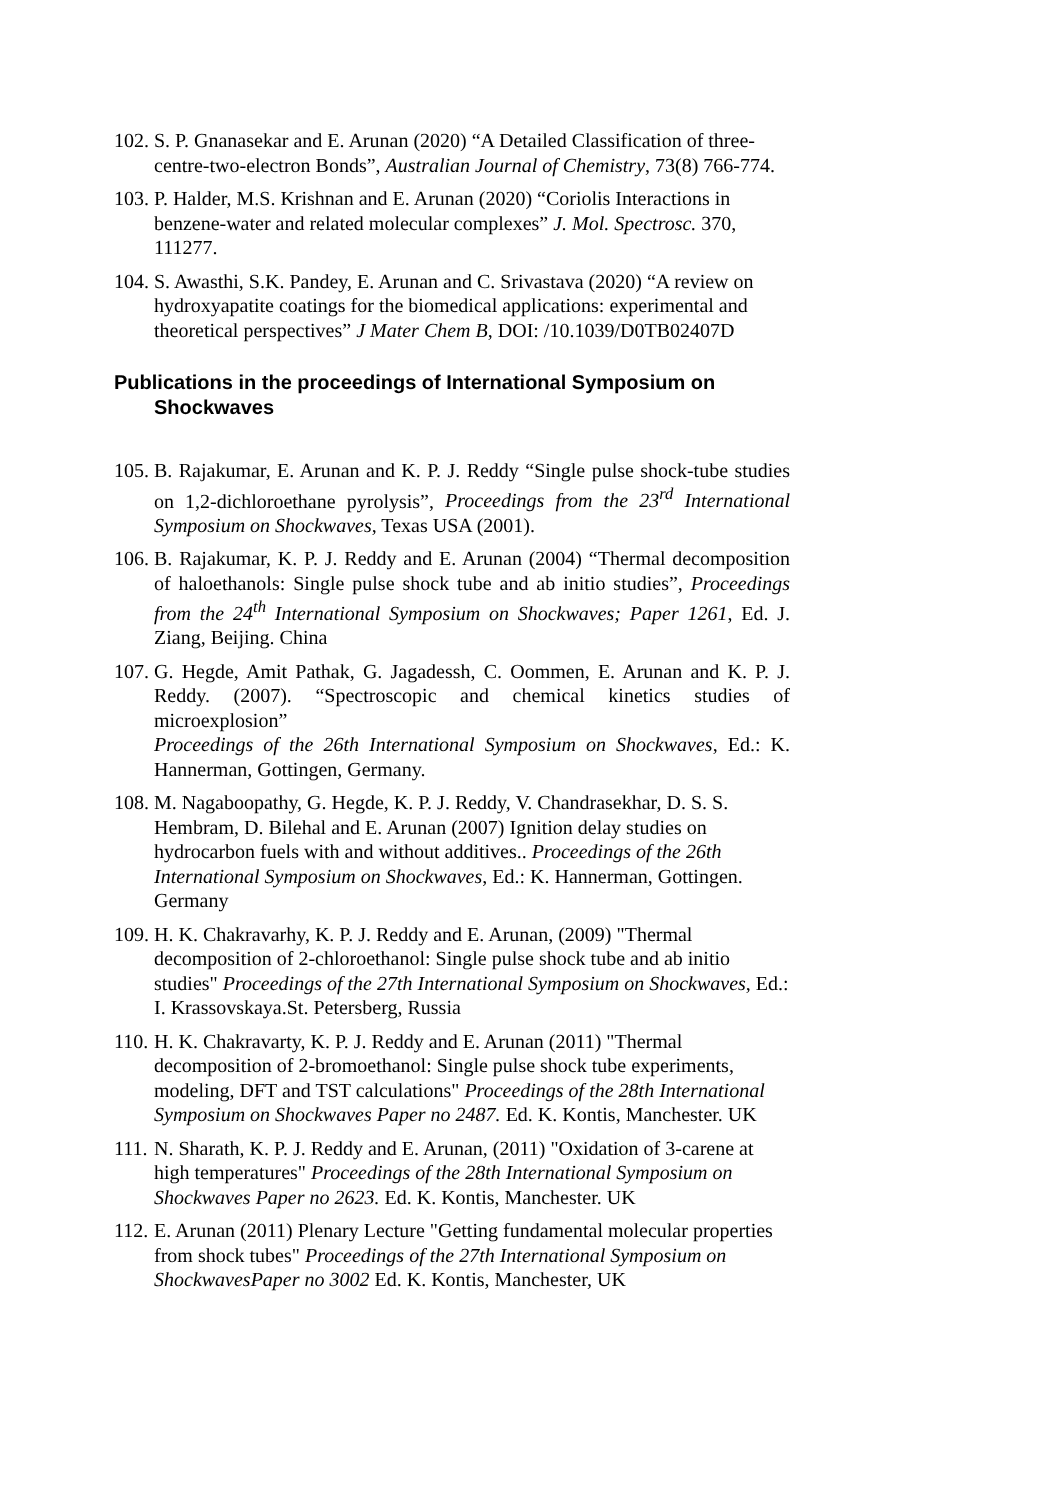102.
S. P. Gnanasekar and E. Arunan (2020) “A Detailed Classification of three-centre-two-electron Bonds”, Australian Journal of Chemistry, 73(8) 766-774.
103.
P. Halder, M.S. Krishnan and E. Arunan (2020) “Coriolis Interactions in benzene-water and related molecular complexes” J. Mol. Spectrosc. 370, 111277.
104.
S. Awasthi, S.K. Pandey, E. Arunan and C. Srivastava (2020) “A review on hydroxyapatite coatings for the biomedical applications: experimental and theoretical perspectives” J Mater Chem B, DOI: /10.1039/D0TB02407D
Publications in the proceedings of International Symposium on Shockwaves
105.
B. Rajakumar, E. Arunan and K. P. J. Reddy “Single pulse shock-tube studies on 1,2-dichloroethane pyrolysis”, Proceedings from the 23<sup>rd</sup> International Symposium on Shockwaves, Texas USA (2001).
106.
B. Rajakumar, K. P. J. Reddy and E. Arunan (2004) “Thermal decomposition of haloethanols: Single pulse shock tube and ab initio studies”, Proceedings from the 24<sup>th</sup> International Symposium on Shockwaves; Paper 1261, Ed. J. Ziang, Beijing. China
107.
G. Hegde, Amit Pathak, G. Jagadessh, C. Oommen, E. Arunan and K. P. J. Reddy. (2007). “Spectroscopic and chemical kinetics studies of microexplosion”
Proceedings of the 26th International Symposium on Shockwaves, Ed.: K. Hannerman, Gottingen, Germany.
108.
M. Nagaboopathy, G. Hegde, K. P. J. Reddy, V. Chandrasekhar, D. S. S. Hembram, D. Bilehal and E. Arunan (2007) Ignition delay studies on hydrocarbon fuels with and without additives.. Proceedings of the 26th International Symposium on Shockwaves, Ed.: K. Hannerman, Gottingen. Germany
109.
H. K. Chakravarhy, K. P. J. Reddy and E. Arunan, (2009) "Thermal decomposition of 2-chloroethanol: Single pulse shock tube and ab initio studies" Proceedings of the 27th International Symposium on Shockwaves, Ed.: I. Krassovskaya.St. Petersberg, Russia
110.
H. K. Chakravarty, K. P. J. Reddy and E. Arunan (2011) "Thermal decomposition of 2-bromoethanol: Single pulse shock tube experiments, modeling, DFT and TST calculations" Proceedings of the 28th International Symposium on Shockwaves Paper no 2487. Ed. K. Kontis, Manchester. UK
111.
N. Sharath, K. P. J. Reddy and E. Arunan, (2011) "Oxidation of 3-carene at high temperatures" Proceedings of the 28th International Symposium on Shockwaves Paper no 2623. Ed. K. Kontis, Manchester. UK
112.
E. Arunan (2011) Plenary Lecture "Getting fundamental molecular properties from shock tubes" Proceedings of the 27th International Symposium on ShockwavesPaper no 3002 Ed. K. Kontis, Manchester, UK